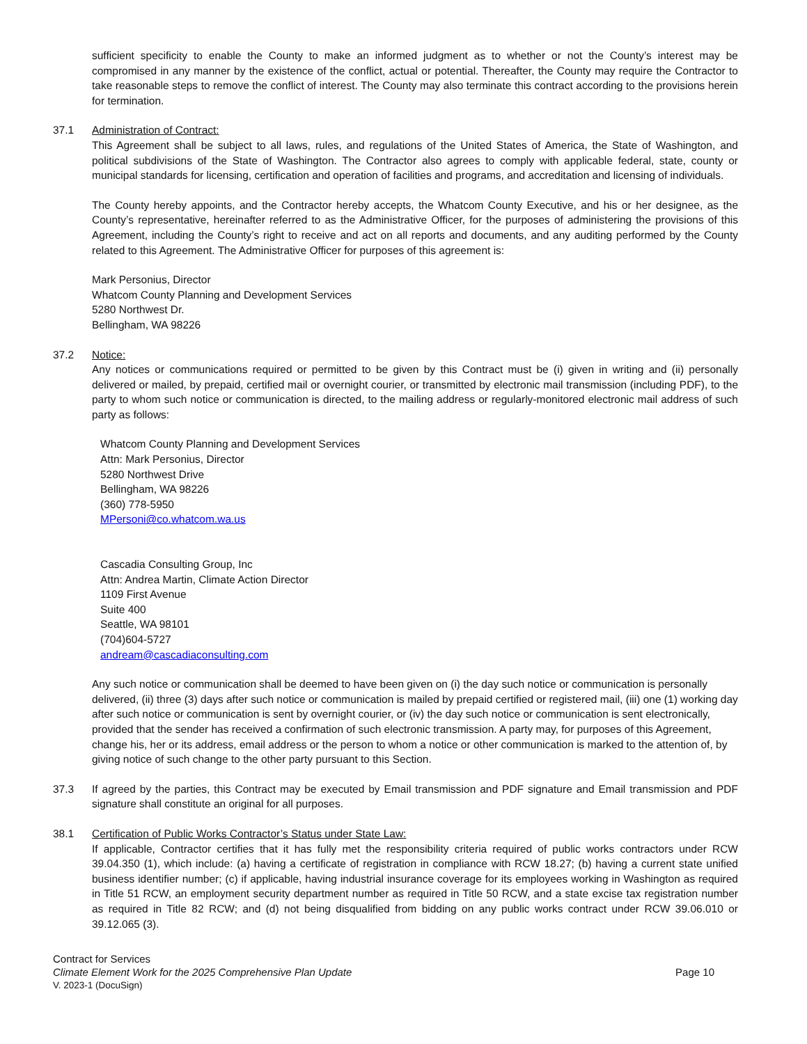sufficient specificity to enable the County to make an informed judgment as to whether or not the County’s interest may be compromised in any manner by the existence of the conflict, actual or potential. Thereafter, the County may require the Contractor to take reasonable steps to remove the conflict of interest. The County may also terminate this contract according to the provisions herein for termination.
37.1 Administration of Contract:
This Agreement shall be subject to all laws, rules, and regulations of the United States of America, the State of Washington, and political subdivisions of the State of Washington. The Contractor also agrees to comply with applicable federal, state, county or municipal standards for licensing, certification and operation of facilities and programs, and accreditation and licensing of individuals.
The County hereby appoints, and the Contractor hereby accepts, the Whatcom County Executive, and his or her designee, as the County’s representative, hereinafter referred to as the Administrative Officer, for the purposes of administering the provisions of this Agreement, including the County’s right to receive and act on all reports and documents, and any auditing performed by the County related to this Agreement. The Administrative Officer for purposes of this agreement is:
Mark Personius, Director
Whatcom County Planning and Development Services
5280 Northwest Dr.
Bellingham, WA 98226
37.2 Notice:
Any notices or communications required or permitted to be given by this Contract must be (i) given in writing and (ii) personally delivered or mailed, by prepaid, certified mail or overnight courier, or transmitted by electronic mail transmission (including PDF), to the party to whom such notice or communication is directed, to the mailing address or regularly-monitored electronic mail address of such party as follows:
Whatcom County Planning and Development Services
Attn: Mark Personius, Director
5280 Northwest Drive
Bellingham, WA 98226
(360) 778-5950
MPersoni@co.whatcom.wa.us
Cascadia Consulting Group, Inc
Attn: Andrea Martin, Climate Action Director
1109 First Avenue
Suite 400
Seattle, WA 98101
(704)604-5727
andream@cascadiaconsulting.com
Any such notice or communication shall be deemed to have been given on (i) the day such notice or communication is personally delivered, (ii) three (3) days after such notice or communication is mailed by prepaid certified or registered mail, (iii) one (1) working day after such notice or communication is sent by overnight courier, or (iv) the day such notice or communication is sent electronically, provided that the sender has received a confirmation of such electronic transmission. A party may, for purposes of this Agreement, change his, her or its address, email address or the person to whom a notice or other communication is marked to the attention of, by giving notice of such change to the other party pursuant to this Section.
37.3 If agreed by the parties, this Contract may be executed by Email transmission and PDF signature and Email transmission and PDF signature shall constitute an original for all purposes.
38.1 Certification of Public Works Contractor’s Status under State Law:
If applicable, Contractor certifies that it has fully met the responsibility criteria required of public works contractors under RCW 39.04.350 (1), which include: (a) having a certificate of registration in compliance with RCW 18.27; (b) having a current state unified business identifier number; (c) if applicable, having industrial insurance coverage for its employees working in Washington as required in Title 51 RCW, an employment security department number as required in Title 50 RCW, and a state excise tax registration number as required in Title 82 RCW; and (d) not being disqualified from bidding on any public works contract under RCW 39.06.010 or 39.12.065 (3).
Contract for Services
Climate Element Work for the 2025 Comprehensive Plan Update Page 10
V. 2023-1 (DocuSign)